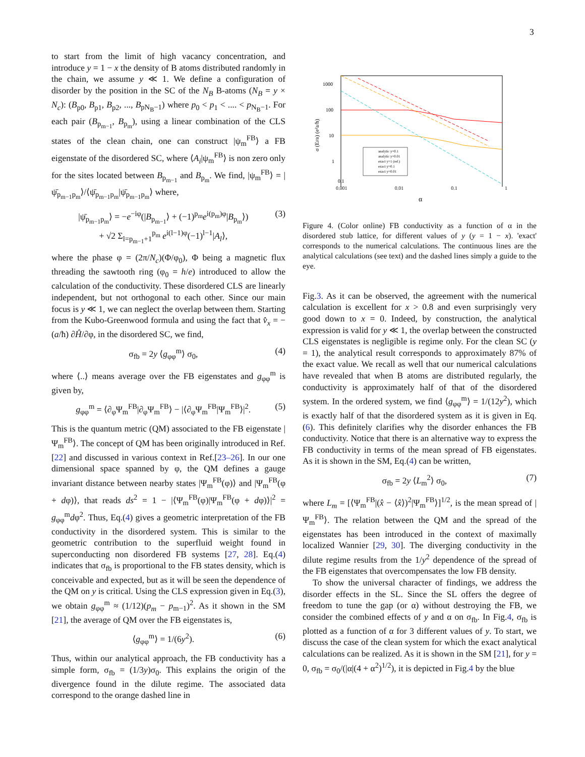3
to start from the limit of high vacancy concentration, and introduce y = 1 − x the density of B atoms distributed randomly in the chain, we assume y ≪ 1. We define a configuration of disorder by the position in the SC of the N<sub>B</sub> B-atoms (N<sub>B</sub> = y × N<sub>c</sub>): (B<sub>p0</sub>, B<sub>p1</sub>, B<sub>p2</sub>, ..., B<sub>pN<sub>B</sub>−1</sub>) where p<sub>0</sub> < p<sub>1</sub> < .... < p<sub>N<sub>B</sub>−1</sub>. For each pair (B<sub>p<sub>m−1</sub></sub>, B<sub>p<sub>m</sub></sub>), using a linear combination of the CLS states of the clean chain, one can construct |ψ<sub>m</sub><sup>FB</sup>⟩ a FB eigenstate of the disordered SC, where ⟨A<sub>i</sub>|ψ<sub>m</sub><sup>FB</sup>⟩ is non zero only for the sites located between B<sub>p<sub>m−1</sub></sub> and B<sub>p<sub>m</sub></sub>. We find, |ψ<sub>m</sub><sup>FB</sup>⟩ = |ψ̄<sub>p<sub>m−1</sub>p<sub>m</sub></sub>⟩/⟨ψ̄<sub>p<sub>m−1</sub>p<sub>m</sub></sub>|ψ̄<sub>p<sub>m−1</sub>p<sub>m</sub></sub>⟩ where,
|ψ̄<sub>p<sub>m−1</sub>p<sub>m</sub></sub>⟩ = −e<sup>−iφ</sup>(|B<sub>p<sub>m−1</sub></sub>⟩ + (−1)<sup>p<sub>m</sub></sup>e<sup>i(p<sub>m</sub>)φ</sup>|B<sub>p<sub>m</sub></sub>⟩)
+ √2 Σ<sub>l=p<sub>m−1</sub>+1</sub><sup>p<sub>m</sub></sup> e<sup>i(l−1)φ</sup>(−1)<sup>l−1</sup>|A<sub>l</sub>⟩, (3)
where the phase φ = (2π/N<sub>c</sub>)(Φ/φ<sub>0</sub>), Φ being a magnetic flux threading the sawtooth ring (φ<sub>0</sub> = h/e) introduced to allow the calculation of the conductivity. These disordered CLS are linearly independent, but not orthogonal to each other. Since our main focus is y ≪ 1, we can neglect the overlap between them. Starting from the Kubo-Greenwood formula and using the fact that v̂<sub>x</sub> = −(a/ħ) ∂Ĥ/∂φ, in the disordered SC, we find,
σ<sub>fb</sub> = 2y ⟨g<sub>φφ</sub><sup>m</sup>⟩ σ<sub>0</sub>, (4)
where ⟨..⟩ means average over the FB eigenstates and g<sub>φφ</sub><sup>m</sup> is given by,
g<sub>φφ</sub><sup>m</sup> = ⟨∂<sub>φ</sub>Ψ<sub>m</sub><sup>FB</sup>|∂<sub>φ</sub>Ψ<sub>m</sub><sup>FB</sup>⟩ − |⟨∂<sub>φ</sub>Ψ<sub>m</sub><sup>FB</sup>|Ψ<sub>m</sub><sup>FB</sup>⟩|<sup>2</sup>. (5)
This is the quantum metric (QM) associated to the FB eigenstate |Ψ<sub>m</sub><sup>FB</sup>⟩. The concept of QM has been originally introduced in Ref.[22] and discussed in various context in Ref.[23–26]. In our one dimensional space spanned by φ, the QM defines a gauge invariant distance between nearby states |Ψ<sub>m</sub><sup>FB</sup>(φ)⟩ and |Ψ<sub>m</sub><sup>FB</sup>(φ + dφ)⟩, that reads ds<sup>2</sup> = 1 − |⟨Ψ<sub>m</sub><sup>FB</sup>(φ)|Ψ<sub>m</sub><sup>FB</sup>(φ + dφ)⟩|<sup>2</sup> = g<sub>φφ</sub><sup>m</sup>dφ<sup>2</sup>. Thus, Eq.(4) gives a geometric interpretation of the FB conductivity in the disordered system. This is similar to the geometric contribution to the superfluid weight found in superconducting non disordered FB systems [27, 28]. Eq.(4) indicates that σ<sub>fb</sub> is proportional to the FB states density, which is conceivable and expected, but as it will be seen the dependence of the QM on y is critical. Using the CLS expression given in Eq.(3), we obtain g<sub>φφ</sub><sup>m</sup> ≈ (1/12)(p<sub>m</sub> − p<sub>m−1</sub>)<sup>2</sup>. As it shown in the SM [21], the average of QM over the FB eigenstates is,
⟨g<sub>φφ</sub><sup>m</sup>⟩ = 1/(6y<sup>2</sup>). (6)
Thus, within our analytical approach, the FB conductivity has a simple form, σ<sub>fb</sub> = (1/3y)σ<sub>0</sub>. This explains the origin of the divergence found in the dilute regime. The associated data correspond to the orange dashed line in
1000
100
10
1
0.1
σ (EFB) (e²a/h)
analytic y=0.1
analytic y=0.01
exact y=1 (ref.)
exact y=0.1
exact y=0.01
0.001 0.01 0.1 1
α
Figure 4. (Color online) FB conductivity as a function of α in the disordered stub lattice, for different values of y (y = 1 − x). 'exact' corresponds to the numerical calculations. The continuous lines are the analytical calculations (see text) and the dashed lines simply a guide to the eye.
Fig.3. As it can be observed, the agreement with the numerical calculation is excellent for x > 0.8 and even surprisingly very good down to x = 0. Indeed, by construction, the analytical expression is valid for y ≪ 1, the overlap between the constructed CLS eigenstates is negligible is regime only. For the clean SC (y = 1), the analytical result corresponds to approximately 87% of the exact value. We recall as well that our numerical calculations have revealed that when B atoms are distributed regularly, the conductivity is approximately half of that of the disordered system. In the ordered system, we find ⟨g<sub>φφ</sub><sup>m</sup>⟩ = 1/(12y<sup>2</sup>), which is exactly half of that the disordered system as it is given in Eq.(6). This definitely clarifies why the disorder enhances the FB conductivity. Notice that there is an alternative way to express the FB conductivity in terms of the mean spread of FB eigenstates. As it is shown in the SM, Eq.(4) can be written,
σ<sub>fb</sub> = 2y ⟨L<sub>m</sub><sup>2</sup>⟩ σ<sub>0</sub>, (7)
where L<sub>m</sub> = [⟨Ψ<sub>m</sub><sup>FB</sup>|(x̂ − ⟨x̂⟩)<sup>2</sup>|Ψ<sub>m</sub><sup>FB</sup>⟩]<sup>1/2</sup>, is the mean spread of |Ψ<sub>m</sub><sup>FB</sup>⟩. The relation between the QM and the spread of the eigenstates has been introduced in the context of maximally localized Wannier [29, 30]. The diverging conductivity in the dilute regime results from the 1/y<sup>2</sup> dependence of the spread of the FB eigenstates that overcompensates the low FB density.
To show the universal character of findings, we address the disorder effects in the SL. Since the SL offers the degree of freedom to tune the gap (or α) without destroying the FB, we consider the combined effects of y and α on σ<sub>fb</sub>. In Fig.4, σ<sub>fb</sub> is plotted as a function of α for 3 different values of y. To start, we discuss the case of the clean system for which the exact analytical calculations can be realized. As it is shown in the SM [21], for y = 0, σ<sub>fb</sub> = σ<sub>0</sub>/(|α|(4 + α<sup>2</sup>)<sup>1/2</sup>), it is depicted in Fig.4 by the blue